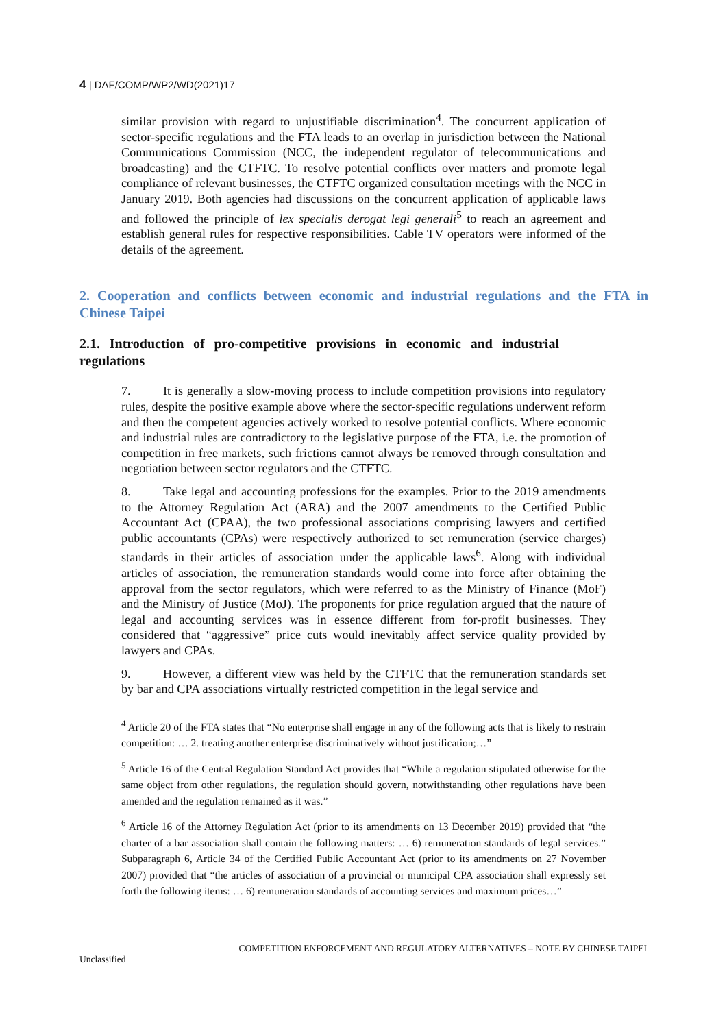4 | DAF/COMP/WP2/WD(2021)17
similar provision with regard to unjustifiable discrimination<sup>4</sup>. The concurrent application of sector-specific regulations and the FTA leads to an overlap in jurisdiction between the National Communications Commission (NCC, the independent regulator of telecommunications and broadcasting) and the CTFTC. To resolve potential conflicts over matters and promote legal compliance of relevant businesses, the CTFTC organized consultation meetings with the NCC in January 2019. Both agencies had discussions on the concurrent application of applicable laws and followed the principle of lex specialis derogat legi generali<sup>5</sup> to reach an agreement and establish general rules for respective responsibilities. Cable TV operators were informed of the details of the agreement.
2. Cooperation and conflicts between economic and industrial regulations and the FTA in Chinese Taipei
2.1. Introduction of pro-competitive provisions in economic and industrial regulations
7. It is generally a slow-moving process to include competition provisions into regulatory rules, despite the positive example above where the sector-specific regulations underwent reform and then the competent agencies actively worked to resolve potential conflicts. Where economic and industrial rules are contradictory to the legislative purpose of the FTA, i.e. the promotion of competition in free markets, such frictions cannot always be removed through consultation and negotiation between sector regulators and the CTFTC.
8. Take legal and accounting professions for the examples. Prior to the 2019 amendments to the Attorney Regulation Act (ARA) and the 2007 amendments to the Certified Public Accountant Act (CPAA), the two professional associations comprising lawyers and certified public accountants (CPAs) were respectively authorized to set remuneration (service charges) standards in their articles of association under the applicable laws<sup>6</sup>. Along with individual articles of association, the remuneration standards would come into force after obtaining the approval from the sector regulators, which were referred to as the Ministry of Finance (MoF) and the Ministry of Justice (MoJ). The proponents for price regulation argued that the nature of legal and accounting services was in essence different from for-profit businesses. They considered that “aggressive” price cuts would inevitably affect service quality provided by lawyers and CPAs.
9. However, a different view was held by the CTFTC that the remuneration standards set by bar and CPA associations virtually restricted competition in the legal service and
<sup>4</sup> Article 20 of the FTA states that “No enterprise shall engage in any of the following acts that is likely to restrain competition: … 2. treating another enterprise discriminatively without justification;…”
<sup>5</sup> Article 16 of the Central Regulation Standard Act provides that “While a regulation stipulated otherwise for the same object from other regulations, the regulation should govern, notwithstanding other regulations have been amended and the regulation remained as it was.”
<sup>6</sup> Article 16 of the Attorney Regulation Act (prior to its amendments on 13 December 2019) provided that “the charter of a bar association shall contain the following matters: … 6) remuneration standards of legal services.” Subparagraph 6, Article 34 of the Certified Public Accountant Act (prior to its amendments on 27 November 2007) provided that “the articles of association of a provincial or municipal CPA association shall expressly set forth the following items: … 6) remuneration standards of accounting services and maximum prices…”
COMPETITION ENFORCEMENT AND REGULATORY ALTERNATIVES – NOTE BY CHINESE TAIPEI
Unclassified